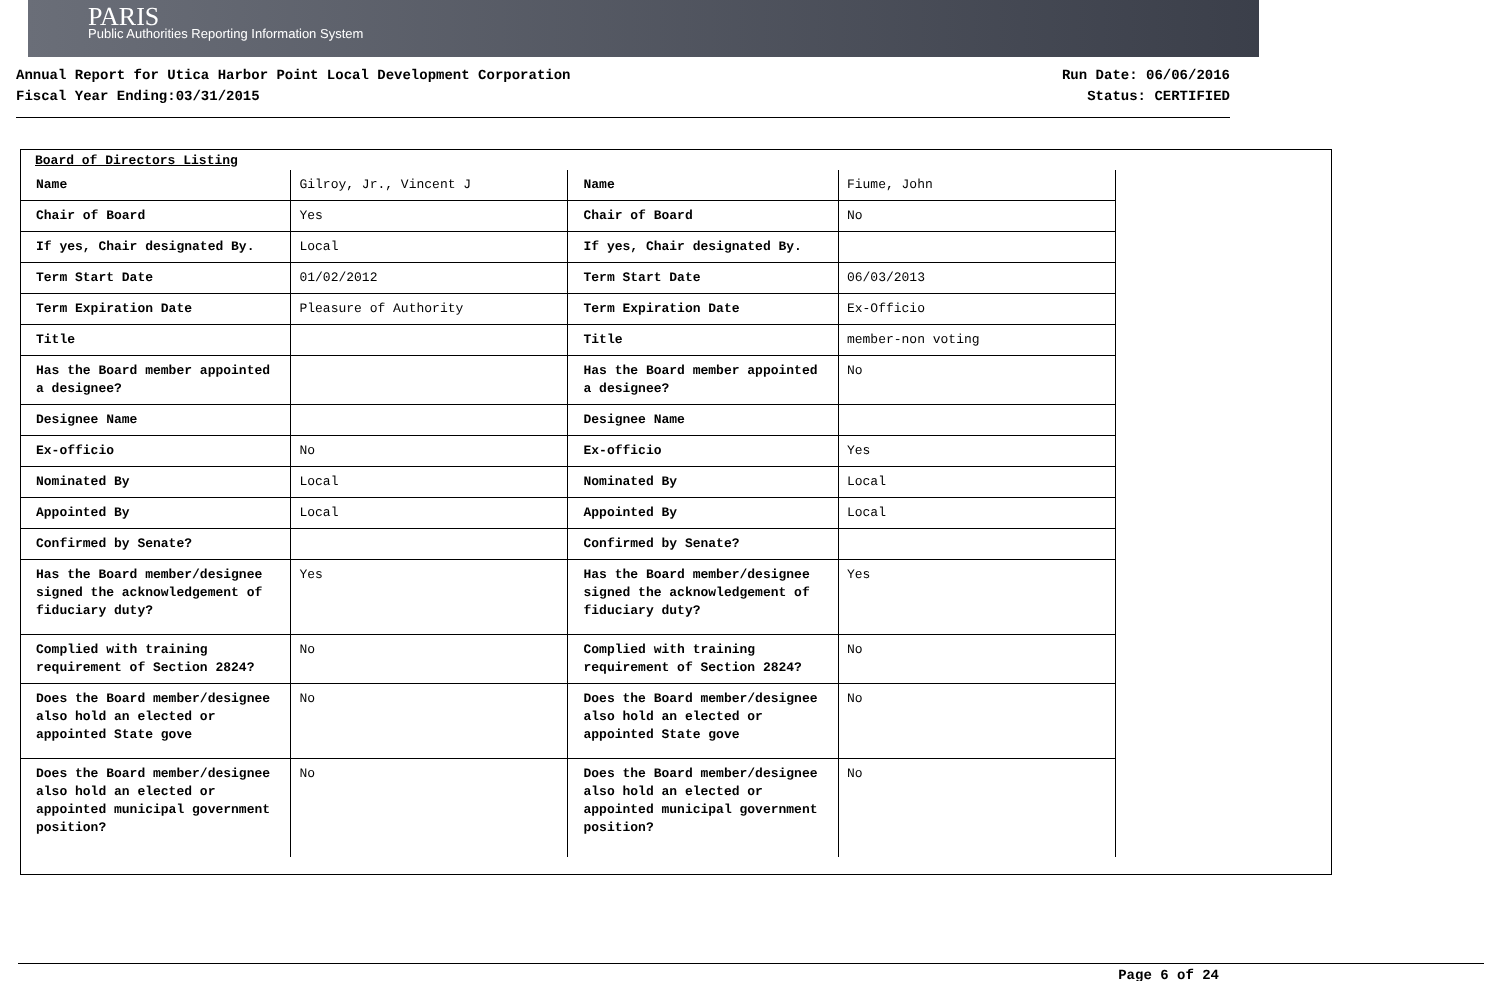PARIS
Public Authorities Reporting Information System
Annual Report for Utica Harbor Point Local Development Corporation
Fiscal Year Ending:03/31/2015
Run Date: 06/06/2016
Status: CERTIFIED
Board of Directors Listing
| Name | Gilroy, Jr., Vincent J | Name | Fiume, John |
| Chair of Board | Yes | Chair of Board | No |
| If yes, Chair designated By. | Local | If yes, Chair designated By. | |
| Term Start Date | 01/02/2012 | Term Start Date | 06/03/2013 |
| Term Expiration Date | Pleasure of Authority | Term Expiration Date | Ex-Officio |
| Title | | Title | member-non voting |
| Has the Board member appointed a designee? | | Has the Board member appointed a designee? | No |
| Designee Name | | Designee Name | |
| Ex-officio | No | Ex-officio | Yes |
| Nominated By | Local | Nominated By | Local |
| Appointed By | Local | Appointed By | Local |
| Confirmed by Senate? | | Confirmed by Senate? | |
| Has the Board member/designee signed the acknowledgement of fiduciary duty? | Yes | Has the Board member/designee signed the acknowledgement of fiduciary duty? | Yes |
| Complied with training requirement of Section 2824? | No | Complied with training requirement of Section 2824? | No |
| Does the Board member/designee also hold an elected or appointed State gove | No | Does the Board member/designee also hold an elected or appointed State gove | No |
| Does the Board member/designee also hold an elected or appointed municipal government position? | No | Does the Board member/designee also hold an elected or appointed municipal government position? | No |
Page 6 of 24